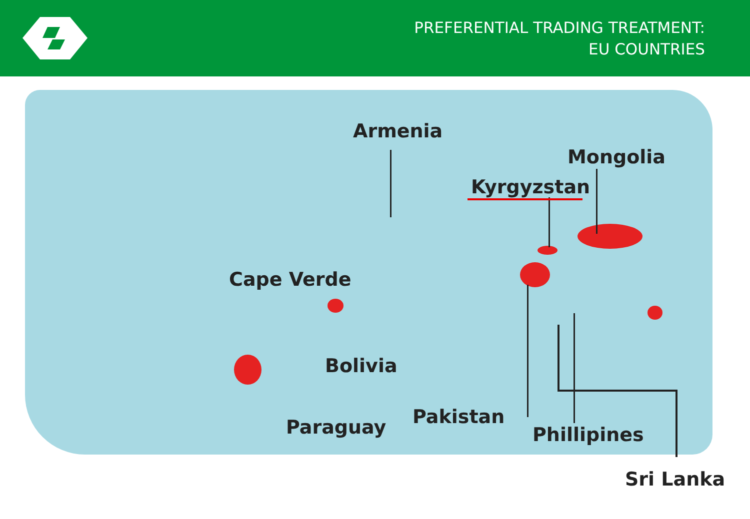PREFERENTIAL TRADING TREATMENT:
EU COUNTRIES
Armenia
Mongolia
Kyrgyzstan
Cape Verde
Bolivia
Paraguay Pakistan
Phillipines
Sri Lanka